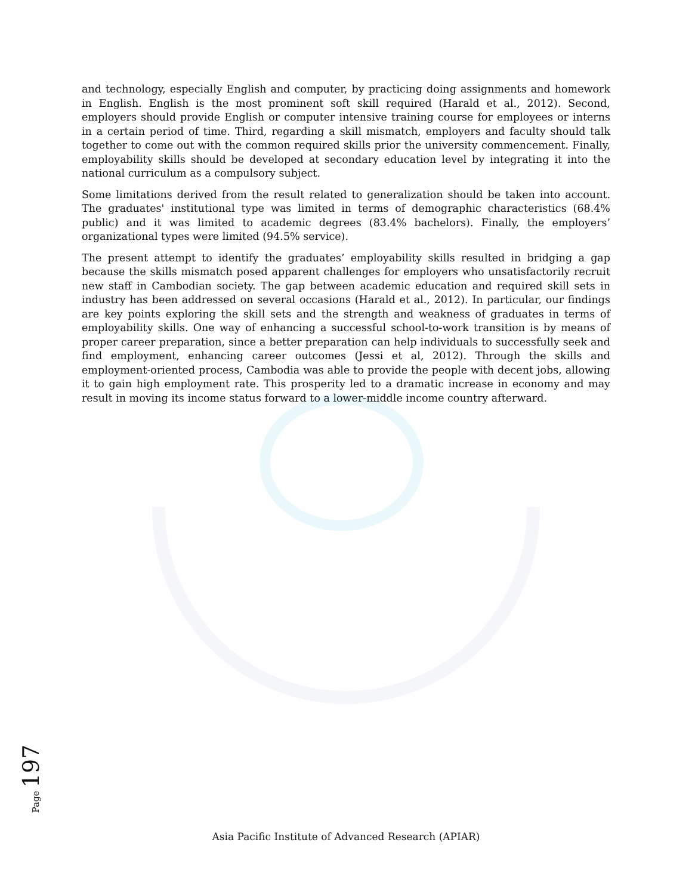and technology, especially English and computer, by practicing doing assignments and homework in English. English is the most prominent soft skill required (Harald et al., 2012). Second, employers should provide English or computer intensive training course for employees or interns in a certain period of time. Third, regarding a skill mismatch, employers and faculty should talk together to come out with the common required skills prior the university commencement. Finally, employability skills should be developed at secondary education level by integrating it into the national curriculum as a compulsory subject.
Some limitations derived from the result related to generalization should be taken into account. The graduates' institutional type was limited in terms of demographic characteristics (68.4% public) and it was limited to academic degrees (83.4% bachelors). Finally, the employers’ organizational types were limited (94.5% service).
The present attempt to identify the graduates’ employability skills resulted in bridging a gap because the skills mismatch posed apparent challenges for employers who unsatisfactorily recruit new staff in Cambodian society. The gap between academic education and required skill sets in industry has been addressed on several occasions (Harald et al., 2012). In particular, our findings are key points exploring the skill sets and the strength and weakness of graduates in terms of employability skills. One way of enhancing a successful school-to-work transition is by means of proper career preparation, since a better preparation can help individuals to successfully seek and find employment, enhancing career outcomes (Jessi et al, 2012). Through the skills and employment-oriented process, Cambodia was able to provide the people with decent jobs, allowing it to gain high employment rate. This prosperity led to a dramatic increase in economy and may result in moving its income status forward to a lower-middle income country afterward.
Page 197
Asia Pacific Institute of Advanced Research (APIAR)